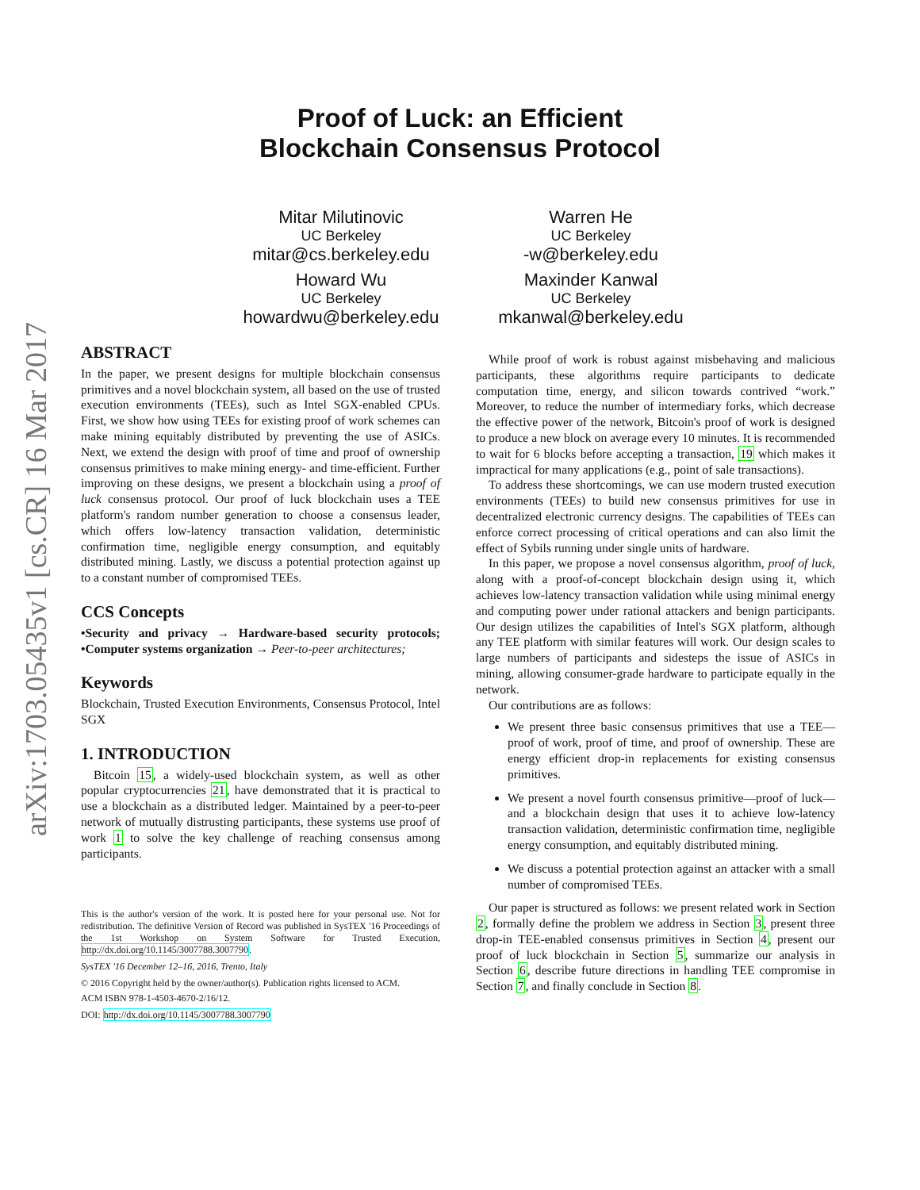arXiv:1703.05435v1 [cs.CR] 16 Mar 2017
Proof of Luck: an Efficient
Blockchain Consensus Protocol
Mitar Milutinovic
UC Berkeley
mitar@cs.berkeley.edu
Warren He
UC Berkeley
-w@berkeley.edu
Howard Wu
UC Berkeley
howardwu@berkeley.edu
Maxinder Kanwal
UC Berkeley
mkanwal@berkeley.edu
ABSTRACT
In the paper, we present designs for multiple blockchain consensus primitives and a novel blockchain system, all based on the use of trusted execution environments (TEEs), such as Intel SGX-enabled CPUs. First, we show how using TEEs for existing proof of work schemes can make mining equitably distributed by preventing the use of ASICs. Next, we extend the design with proof of time and proof of ownership consensus primitives to make mining energy- and time-efficient. Further improving on these designs, we present a blockchain using a proof of luck consensus protocol. Our proof of luck blockchain uses a TEE platform's random number generation to choose a consensus leader, which offers low-latency transaction validation, deterministic confirmation time, negligible energy consumption, and equitably distributed mining. Lastly, we discuss a potential protection against up to a constant number of compromised TEEs.
CCS Concepts
•Security and privacy → Hardware-based security protocols; •Computer systems organization → Peer-to-peer architectures;
Keywords
Blockchain, Trusted Execution Environments, Consensus Protocol, Intel SGX
1. INTRODUCTION
Bitcoin 15, a widely-used blockchain system, as well as other popular cryptocurrencies 21, have demonstrated that it is practical to use a blockchain as a distributed ledger. Maintained by a peer-to-peer network of mutually distrusting participants, these systems use proof of work 1 to solve the key challenge of reaching consensus among participants.
This is the author's version of the work. It is posted here for your personal use. Not for redistribution. The definitive Version of Record was published in SysTEX '16 Proceedings of the 1st Workshop on System Software for Trusted Execution, http://dx.doi.org/10.1145/3007788.3007790.
SysTEX '16 December 12–16, 2016, Trento, Italy
© 2016 Copyright held by the owner/author(s). Publication rights licensed to ACM.
ACM ISBN 978-1-4503-4670-2/16/12.
DOI: http://dx.doi.org/10.1145/3007788.3007790
While proof of work is robust against misbehaving and malicious participants, these algorithms require participants to dedicate computation time, energy, and silicon towards contrived “work.” Moreover, to reduce the number of intermediary forks, which decrease the effective power of the network, Bitcoin's proof of work is designed to produce a new block on average every 10 minutes. It is recommended to wait for 6 blocks before accepting a transaction, 19 which makes it impractical for many applications (e.g., point of sale transactions).
To address these shortcomings, we can use modern trusted execution environments (TEEs) to build new consensus primitives for use in decentralized electronic currency designs. The capabilities of TEEs can enforce correct processing of critical operations and can also limit the effect of Sybils running under single units of hardware.
In this paper, we propose a novel consensus algorithm, proof of luck, along with a proof-of-concept blockchain design using it, which achieves low-latency transaction validation while using minimal energy and computing power under rational attackers and benign participants. Our design utilizes the capabilities of Intel's SGX platform, although any TEE platform with similar features will work. Our design scales to large numbers of participants and sidesteps the issue of ASICs in mining, allowing consumer-grade hardware to participate equally in the network.
Our contributions are as follows:
We present three basic consensus primitives that use a TEE—proof of work, proof of time, and proof of ownership. These are energy efficient drop-in replacements for existing consensus primitives.
We present a novel fourth consensus primitive—proof of luck—and a blockchain design that uses it to achieve low-latency transaction validation, deterministic confirmation time, negligible energy consumption, and equitably distributed mining.
We discuss a potential protection against an attacker with a small number of compromised TEEs.
Our paper is structured as follows: we present related work in Section 2, formally define the problem we address in Section 3, present three drop-in TEE-enabled consensus primitives in Section 4, present our proof of luck blockchain in Section 5, summarize our analysis in Section 6, describe future directions in handling TEE compromise in Section 7, and finally conclude in Section 8.